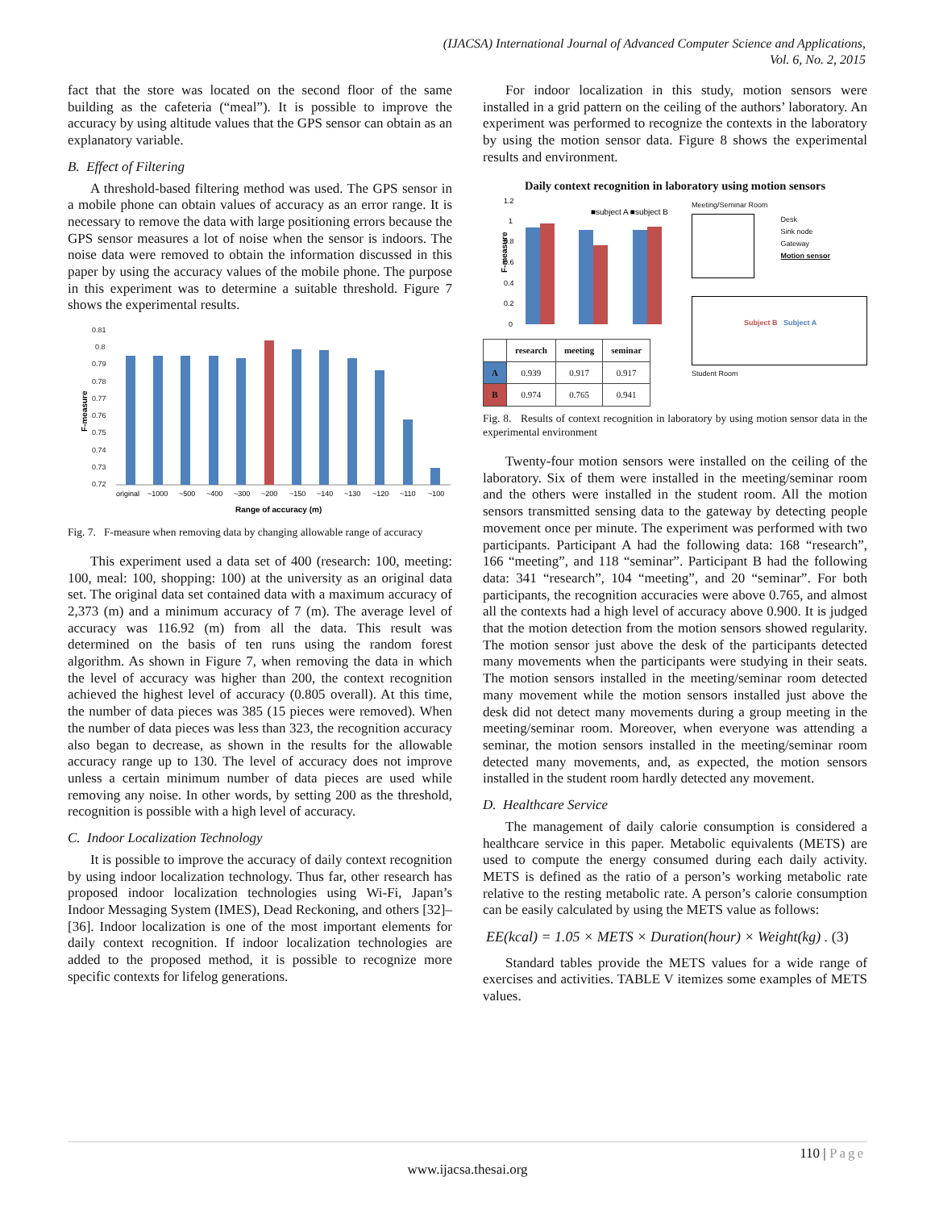(IJACSA) International Journal of Advanced Computer Science and Applications,
Vol. 6, No. 2, 2015
fact that the store was located on the second floor of the same building as the cafeteria (“meal”). It is possible to improve the accuracy by using altitude values that the GPS sensor can obtain as an explanatory variable.
B. Effect of Filtering
A threshold-based filtering method was used. The GPS sensor in a mobile phone can obtain values of accuracy as an error range. It is necessary to remove the data with large positioning errors because the GPS sensor measures a lot of noise when the sensor is indoors. The noise data were removed to obtain the information discussed in this paper by using the accuracy values of the mobile phone. The purpose in this experiment was to determine a suitable threshold. Figure 7 shows the experimental results.
F-measure
0.81
0.8
0.79
0.78
0.77
0.76
0.75
0.74
0.73
0.72
original
~1000
~500
~400
~300
~200
~150
~140
~130
~120
~110
~100
Range of accuracy (m)
Fig. 7. F-measure when removing data by changing allowable range of accuracy
This experiment used a data set of 400 (research: 100, meeting: 100, meal: 100, shopping: 100) at the university as an original data set. The original data set contained data with a maximum accuracy of 2,373 (m) and a minimum accuracy of 7 (m). The average level of accuracy was 116.92 (m) from all the data. This result was determined on the basis of ten runs using the random forest algorithm. As shown in Figure 7, when removing the data in which the level of accuracy was higher than 200, the context recognition achieved the highest level of accuracy (0.805 overall). At this time, the number of data pieces was 385 (15 pieces were removed). When the number of data pieces was less than 323, the recognition accuracy also began to decrease, as shown in the results for the allowable accuracy range up to 130. The level of accuracy does not improve unless a certain minimum number of data pieces are used while removing any noise. In other words, by setting 200 as the threshold, recognition is possible with a high level of accuracy.
C. Indoor Localization Technology
It is possible to improve the accuracy of daily context recognition by using indoor localization technology. Thus far, other research has proposed indoor localization technologies using Wi-Fi, Japan’s Indoor Messaging System (IMES), Dead Reckoning, and others [32]–[36]. Indoor localization is one of the most important elements for daily context recognition. If indoor localization technologies are added to the proposed method, it is possible to recognize more specific contexts for lifelog generations.
For indoor localization in this study, motion sensors were installed in a grid pattern on the ceiling of the authors’ laboratory. An experiment was performed to recognize the contexts in the laboratory by using the motion sensor data. Figure 8 shows the experimental results and environment.
Daily context recognition in laboratory using motion sensors
F-measure
1.2
1
0.8
0.6
0.4
0.2
0
■subject A ■subject B
| | research | meeting | seminar |
| --- | --- | --- | --- |
| A | 0.939 | 0.917 | 0.917 |
| B | 0.974 | 0.765 | 0.941 |
Meeting/Seminar Room
Desk
Sink node
Gateway
Motion sensor
Subject B Subject A
Student Room
Fig. 8. Results of context recognition in laboratory by using motion sensor data in the experimental environment
Twenty-four motion sensors were installed on the ceiling of the laboratory. Six of them were installed in the meeting/seminar room and the others were installed in the student room. All the motion sensors transmitted sensing data to the gateway by detecting people movement once per minute. The experiment was performed with two participants. Participant A had the following data: 168 “research”, 166 “meeting”, and 118 “seminar”. Participant B had the following data: 341 “research”, 104 “meeting”, and 20 “seminar”. For both participants, the recognition accuracies were above 0.765, and almost all the contexts had a high level of accuracy above 0.900. It is judged that the motion detection from the motion sensors showed regularity. The motion sensor just above the desk of the participants detected many movements when the participants were studying in their seats. The motion sensors installed in the meeting/seminar room detected many movement while the motion sensors installed just above the desk did not detect many movements during a group meeting in the meeting/seminar room. Moreover, when everyone was attending a seminar, the motion sensors installed in the meeting/seminar room detected many movements, and, as expected, the motion sensors installed in the student room hardly detected any movement.
D. Healthcare Service
The management of daily calorie consumption is considered a healthcare service in this paper. Metabolic equivalents (METS) are used to compute the energy consumed during each daily activity. METS is defined as the ratio of a person’s working metabolic rate relative to the resting metabolic rate. A person’s calorie consumption can be easily calculated by using the METS value as follows:
EE(kcal) = 1.05 × METS × Duration(hour) × Weight(kg) . (3)
Standard tables provide the METS values for a wide range of exercises and activities. TABLE V itemizes some examples of METS values.
110 | Page
www.ijacsa.thesai.org